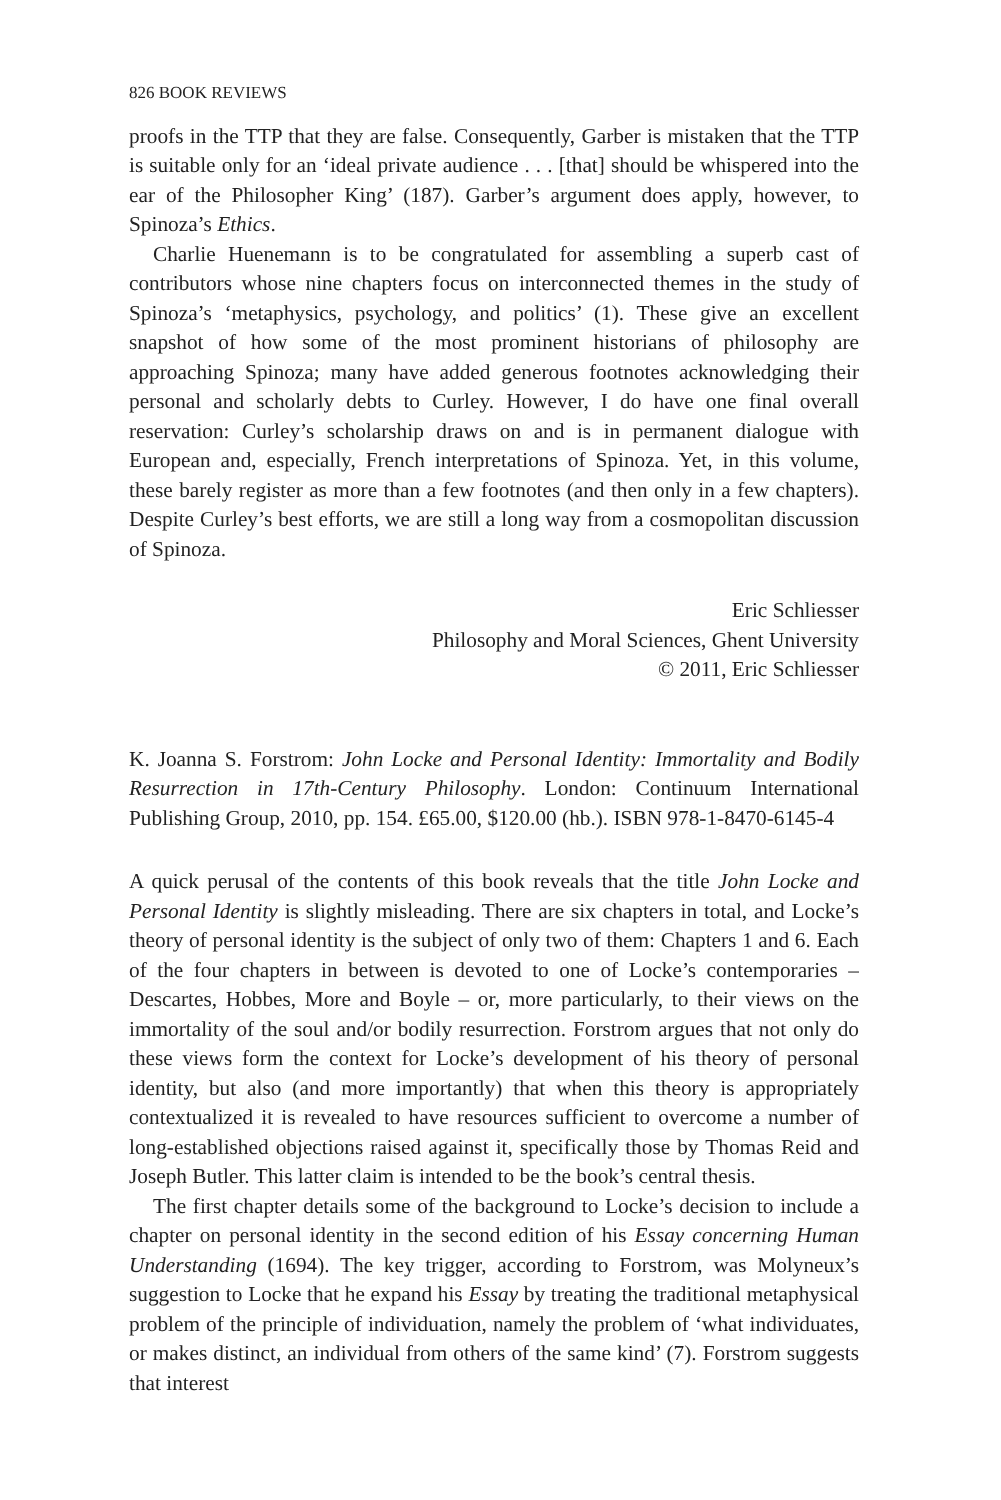826 BOOK REVIEWS
proofs in the TTP that they are false. Consequently, Garber is mistaken that the TTP is suitable only for an ‘ideal private audience . . . [that] should be whispered into the ear of the Philosopher King’ (187). Garber’s argument does apply, however, to Spinoza’s Ethics.
Charlie Huenemann is to be congratulated for assembling a superb cast of contributors whose nine chapters focus on interconnected themes in the study of Spinoza’s ‘metaphysics, psychology, and politics’ (1). These give an excellent snapshot of how some of the most prominent historians of philosophy are approaching Spinoza; many have added generous footnotes acknowledging their personal and scholarly debts to Curley. However, I do have one final overall reservation: Curley’s scholarship draws on and is in permanent dialogue with European and, especially, French interpretations of Spinoza. Yet, in this volume, these barely register as more than a few footnotes (and then only in a few chapters). Despite Curley’s best efforts, we are still a long way from a cosmopolitan discussion of Spinoza.
Eric Schliesser
Philosophy and Moral Sciences, Ghent University
© 2011, Eric Schliesser
K. Joanna S. Forstrom: John Locke and Personal Identity: Immortality and Bodily Resurrection in 17th-Century Philosophy. London: Continuum International Publishing Group, 2010, pp. 154. £65.00, $120.00 (hb.). ISBN 978-1-8470-6145-4
A quick perusal of the contents of this book reveals that the title John Locke and Personal Identity is slightly misleading. There are six chapters in total, and Locke’s theory of personal identity is the subject of only two of them: Chapters 1 and 6. Each of the four chapters in between is devoted to one of Locke’s contemporaries – Descartes, Hobbes, More and Boyle – or, more particularly, to their views on the immortality of the soul and/or bodily resurrection. Forstrom argues that not only do these views form the context for Locke’s development of his theory of personal identity, but also (and more importantly) that when this theory is appropriately contextualized it is revealed to have resources sufficient to overcome a number of long-established objections raised against it, specifically those by Thomas Reid and Joseph Butler. This latter claim is intended to be the book’s central thesis.
The first chapter details some of the background to Locke’s decision to include a chapter on personal identity in the second edition of his Essay concerning Human Understanding (1694). The key trigger, according to Forstrom, was Molyneux’s suggestion to Locke that he expand his Essay by treating the traditional metaphysical problem of the principle of individuation, namely the problem of ‘what individuates, or makes distinct, an individual from others of the same kind’ (7). Forstrom suggests that interest